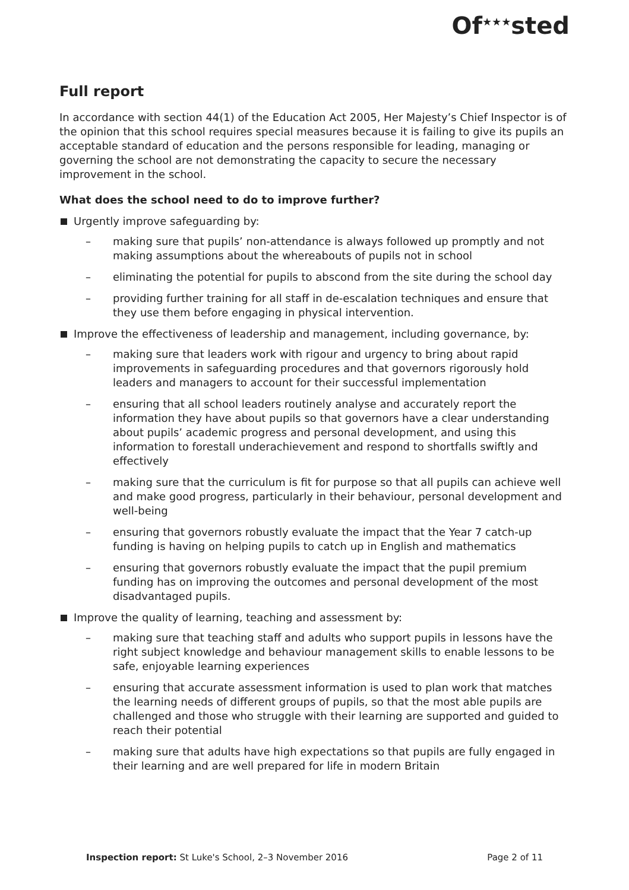Of<sup>★★★</sup>sted
Full report
In accordance with section 44(1) of the Education Act 2005, Her Majesty’s Chief Inspector is of the opinion that this school requires special measures because it is failing to give its pupils an acceptable standard of education and the persons responsible for leading, managing or governing the school are not demonstrating the capacity to secure the necessary improvement in the school.
What does the school need to do to improve further?
Urgently improve safeguarding by:
– making sure that pupils’ non-attendance is always followed up promptly and not making assumptions about the whereabouts of pupils not in school
– eliminating the potential for pupils to abscond from the site during the school day
– providing further training for all staff in de-escalation techniques and ensure that they use them before engaging in physical intervention.
Improve the effectiveness of leadership and management, including governance, by:
– making sure that leaders work with rigour and urgency to bring about rapid improvements in safeguarding procedures and that governors rigorously hold leaders and managers to account for their successful implementation
– ensuring that all school leaders routinely analyse and accurately report the information they have about pupils so that governors have a clear understanding about pupils’ academic progress and personal development, and using this information to forestall underachievement and respond to shortfalls swiftly and effectively
– making sure that the curriculum is fit for purpose so that all pupils can achieve well and make good progress, particularly in their behaviour, personal development and well-being
– ensuring that governors robustly evaluate the impact that the Year 7 catch-up funding is having on helping pupils to catch up in English and mathematics
– ensuring that governors robustly evaluate the impact that the pupil premium funding has on improving the outcomes and personal development of the most disadvantaged pupils.
Improve the quality of learning, teaching and assessment by:
– making sure that teaching staff and adults who support pupils in lessons have the right subject knowledge and behaviour management skills to enable lessons to be safe, enjoyable learning experiences
– ensuring that accurate assessment information is used to plan work that matches the learning needs of different groups of pupils, so that the most able pupils are challenged and those who struggle with their learning are supported and guided to reach their potential
– making sure that adults have high expectations so that pupils are fully engaged in their learning and are well prepared for life in modern Britain
Inspection report: St Luke's School, 2–3 November 2016 Page 2 of 11